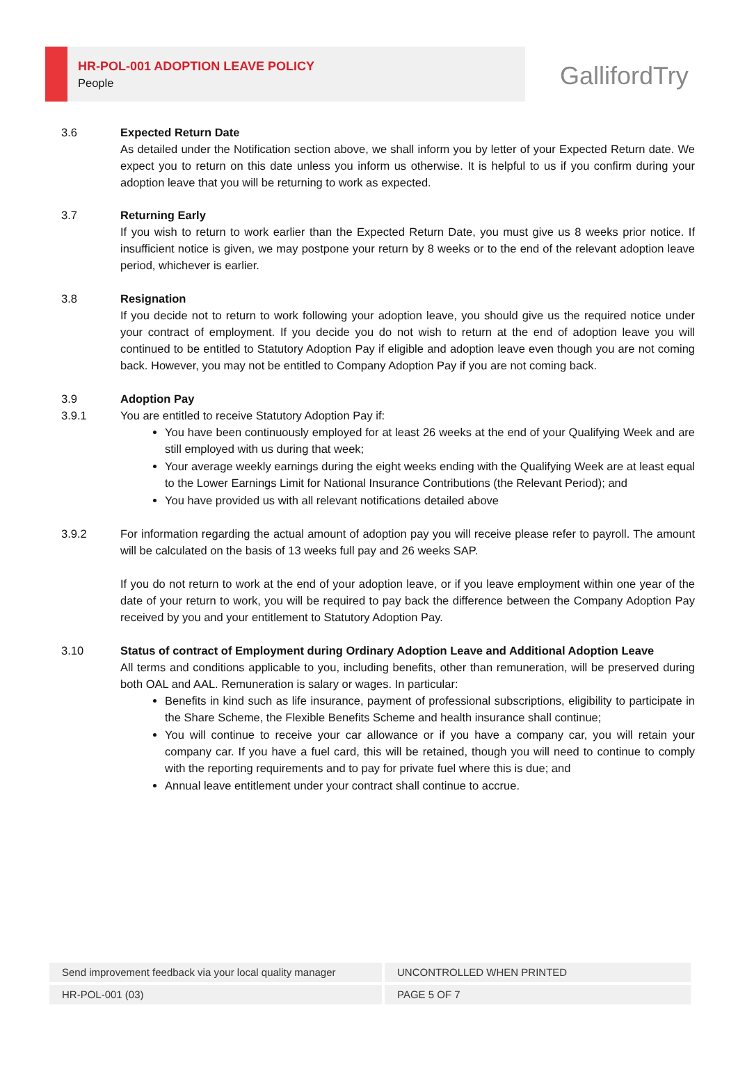HR-POL-001 ADOPTION LEAVE POLICY
People
GallifordTry
3.6 Expected Return Date
As detailed under the Notification section above, we shall inform you by letter of your Expected Return date. We expect you to return on this date unless you inform us otherwise. It is helpful to us if you confirm during your adoption leave that you will be returning to work as expected.
3.7 Returning Early
If you wish to return to work earlier than the Expected Return Date, you must give us 8 weeks prior notice. If insufficient notice is given, we may postpone your return by 8 weeks or to the end of the relevant adoption leave period, whichever is earlier.
3.8 Resignation
If you decide not to return to work following your adoption leave, you should give us the required notice under your contract of employment. If you decide you do not wish to return at the end of adoption leave you will continued to be entitled to Statutory Adoption Pay if eligible and adoption leave even though you are not coming back. However, you may not be entitled to Company Adoption Pay if you are not coming back.
3.9 Adoption Pay
3.9.1 You are entitled to receive Statutory Adoption Pay if:
You have been continuously employed for at least 26 weeks at the end of your Qualifying Week and are still employed with us during that week;
Your average weekly earnings during the eight weeks ending with the Qualifying Week are at least equal to the Lower Earnings Limit for National Insurance Contributions (the Relevant Period); and
You have provided us with all relevant notifications detailed above
3.9.2 For information regarding the actual amount of adoption pay you will receive please refer to payroll. The amount will be calculated on the basis of 13 weeks full pay and 26 weeks SAP.
If you do not return to work at the end of your adoption leave, or if you leave employment within one year of the date of your return to work, you will be required to pay back the difference between the Company Adoption Pay received by you and your entitlement to Statutory Adoption Pay.
3.10 Status of contract of Employment during Ordinary Adoption Leave and Additional Adoption Leave
All terms and conditions applicable to you, including benefits, other than remuneration, will be preserved during both OAL and AAL. Remuneration is salary or wages. In particular:
Benefits in kind such as life insurance, payment of professional subscriptions, eligibility to participate in the Share Scheme, the Flexible Benefits Scheme and health insurance shall continue;
You will continue to receive your car allowance or if you have a company car, you will retain your company car. If you have a fuel card, this will be retained, though you will need to continue to comply with the reporting requirements and to pay for private fuel where this is due; and
Annual leave entitlement under your contract shall continue to accrue.
| Send improvement feedback via your local quality manager | UNCONTROLLED WHEN PRINTED |
| HR-POL-001 (03) | PAGE 5 OF 7 |